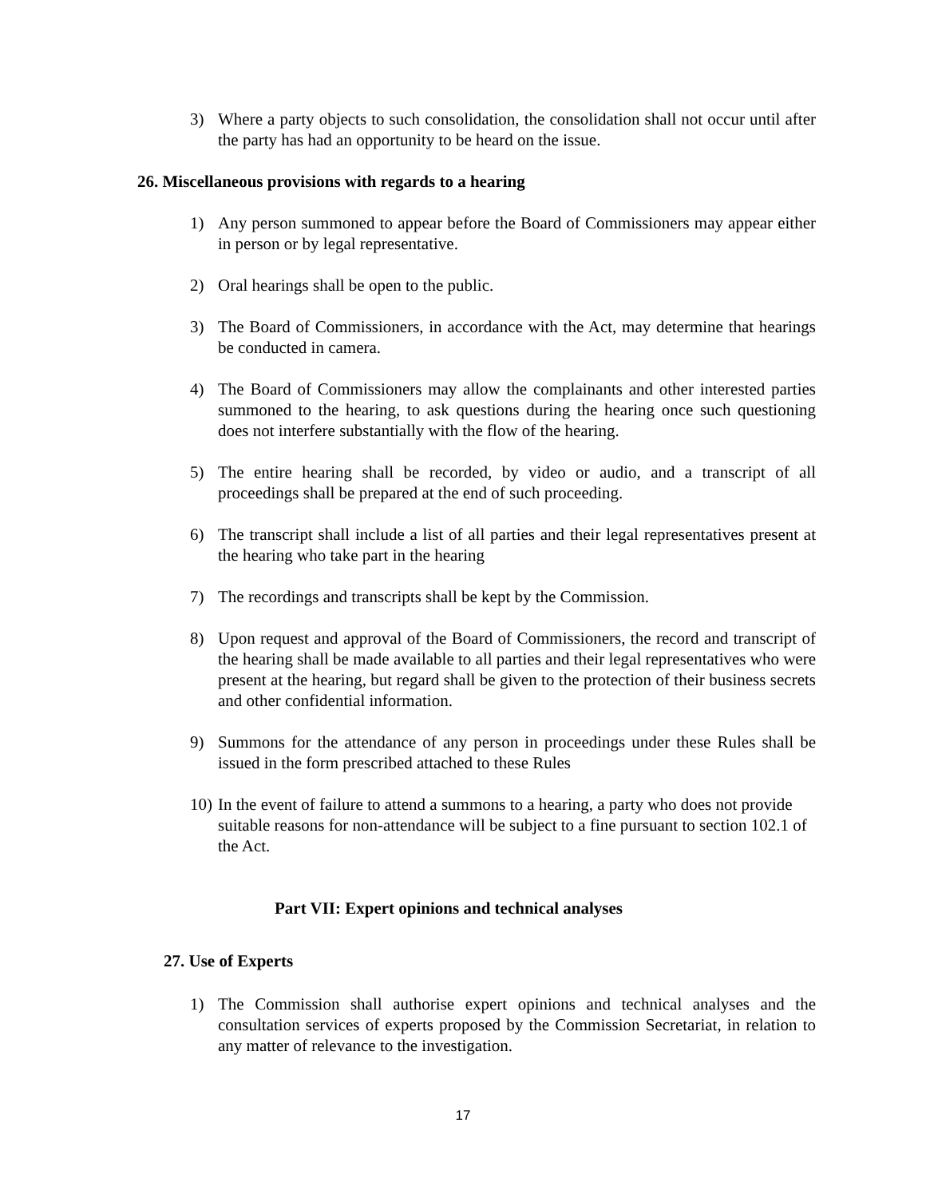3) Where a party objects to such consolidation, the consolidation shall not occur until after the party has had an opportunity to be heard on the issue.
26. Miscellaneous provisions with regards to a hearing
1) Any person summoned to appear before the Board of Commissioners may appear either in person or by legal representative.
2) Oral hearings shall be open to the public.
3) The Board of Commissioners, in accordance with the Act, may determine that hearings be conducted in camera.
4) The Board of Commissioners may allow the complainants and other interested parties summoned to the hearing, to ask questions during the hearing once such questioning does not interfere substantially with the flow of the hearing.
5) The entire hearing shall be recorded, by video or audio, and a transcript of all proceedings shall be prepared at the end of such proceeding.
6) The transcript shall include a list of all parties and their legal representatives present at the hearing who take part in the hearing
7) The recordings and transcripts shall be kept by the Commission.
8) Upon request and approval of the Board of Commissioners, the record and transcript of the hearing shall be made available to all parties and their legal representatives who were present at the hearing, but regard shall be given to the protection of their business secrets and other confidential information.
9) Summons for the attendance of any person in proceedings under these Rules shall be issued in the form prescribed attached to these Rules
10) In the event of failure to attend a summons to a hearing, a party who does not provide suitable reasons for non-attendance will be subject to a fine pursuant to section 102.1 of the Act.
Part VII: Expert opinions and technical analyses
27. Use of Experts
1) The Commission shall authorise expert opinions and technical analyses and the consultation services of experts proposed by the Commission Secretariat, in relation to any matter of relevance to the investigation.
17